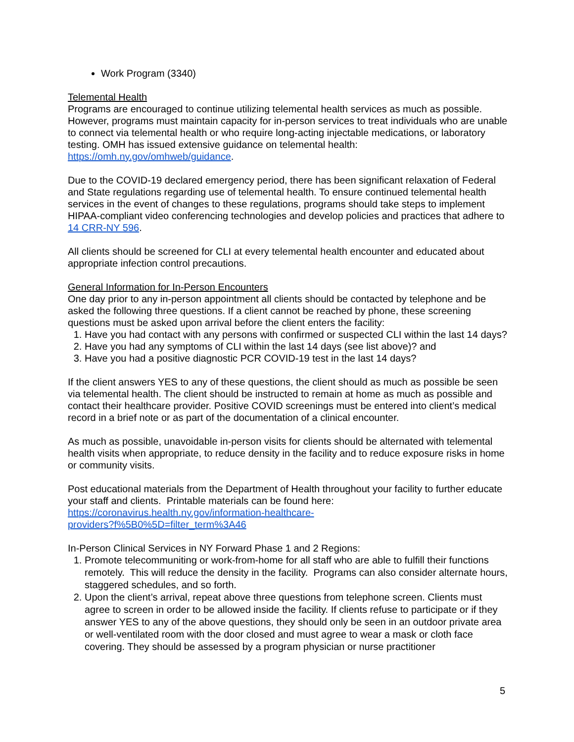Work Program (3340)
Telemental Health
Programs are encouraged to continue utilizing telemental health services as much as possible. However, programs must maintain capacity for in-person services to treat individuals who are unable to connect via telemental health or who require long-acting injectable medications, or laboratory testing. OMH has issued extensive guidance on telemental health: https://omh.ny.gov/omhweb/guidance.
Due to the COVID-19 declared emergency period, there has been significant relaxation of Federal and State regulations regarding use of telemental health. To ensure continued telemental health services in the event of changes to these regulations, programs should take steps to implement HIPAA-compliant video conferencing technologies and develop policies and practices that adhere to 14 CRR-NY 596.
All clients should be screened for CLI at every telemental health encounter and educated about appropriate infection control precautions.
General Information for In-Person Encounters
One day prior to any in-person appointment all clients should be contacted by telephone and be asked the following three questions. If a client cannot be reached by phone, these screening questions must be asked upon arrival before the client enters the facility:
1. Have you had contact with any persons with confirmed or suspected CLI within the last 14 days?
2. Have you had any symptoms of CLI within the last 14 days (see list above)? and
3. Have you had a positive diagnostic PCR COVID-19 test in the last 14 days?
If the client answers YES to any of these questions, the client should as much as possible be seen via telemental health. The client should be instructed to remain at home as much as possible and contact their healthcare provider. Positive COVID screenings must be entered into client’s medical record in a brief note or as part of the documentation of a clinical encounter.
As much as possible, unavoidable in-person visits for clients should be alternated with telemental health visits when appropriate, to reduce density in the facility and to reduce exposure risks in home or community visits.
Post educational materials from the Department of Health throughout your facility to further educate your staff and clients. Printable materials can be found here: https://coronavirus.health.ny.gov/information-healthcare-
providers?f%5B0%5D=filter_term%3A46
In-Person Clinical Services in NY Forward Phase 1 and 2 Regions:
1. Promote telecommuniting or work-from-home for all staff who are able to fulfill their functions remotely. This will reduce the density in the facility. Programs can also consider alternate hours, staggered schedules, and so forth.
2. Upon the client’s arrival, repeat above three questions from telephone screen. Clients must agree to screen in order to be allowed inside the facility. If clients refuse to participate or if they answer YES to any of the above questions, they should only be seen in an outdoor private area or well-ventilated room with the door closed and must agree to wear a mask or cloth face covering. They should be assessed by a program physician or nurse practitioner
5